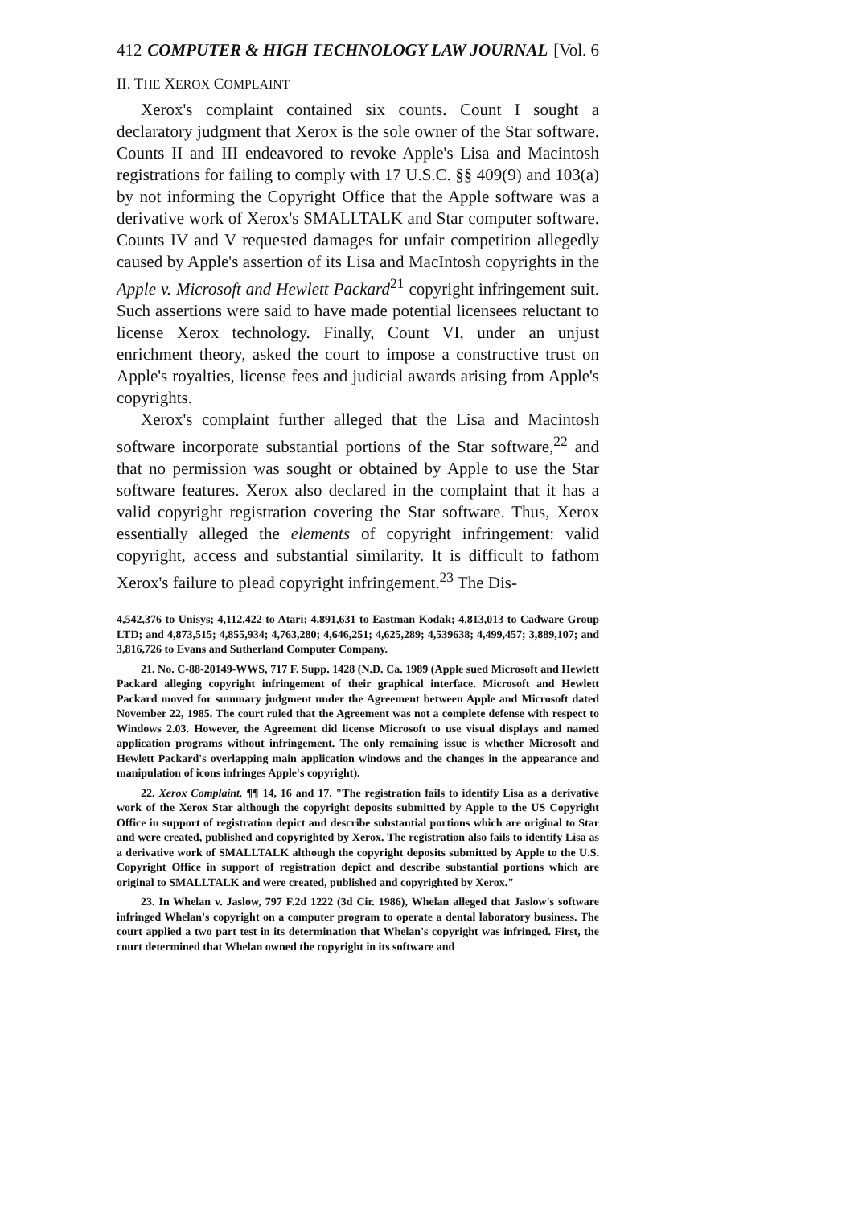412 COMPUTER & HIGH TECHNOLOGY LAW JOURNAL [Vol. 6
II. THE XEROX COMPLAINT
Xerox's complaint contained six counts. Count I sought a declaratory judgment that Xerox is the sole owner of the Star software. Counts II and III endeavored to revoke Apple's Lisa and Macintosh registrations for failing to comply with 17 U.S.C. §§ 409(9) and 103(a) by not informing the Copyright Office that the Apple software was a derivative work of Xerox's SMALLTALK and Star computer software. Counts IV and V requested damages for unfair competition allegedly caused by Apple's assertion of its Lisa and MacIntosh copyrights in the Apple v. Microsoft and Hewlett Packard<sup>21</sup> copyright infringement suit. Such assertions were said to have made potential licensees reluctant to license Xerox technology. Finally, Count VI, under an unjust enrichment theory, asked the court to impose a constructive trust on Apple's royalties, license fees and judicial awards arising from Apple's copyrights.
Xerox's complaint further alleged that the Lisa and Macintosh software incorporate substantial portions of the Star software,<sup>22</sup> and that no permission was sought or obtained by Apple to use the Star software features. Xerox also declared in the complaint that it has a valid copyright registration covering the Star software. Thus, Xerox essentially alleged the elements of copyright infringement: valid copyright, access and substantial similarity. It is difficult to fathom Xerox's failure to plead copyright infringement.<sup>23</sup> The Dis-
4,542,376 to Unisys; 4,112,422 to Atari; 4,891,631 to Eastman Kodak; 4,813,013 to Cadware Group LTD; and 4,873,515; 4,855,934; 4,763,280; 4,646,251; 4,625,289; 4,539638; 4,499,457; 3,889,107; and 3,816,726 to Evans and Sutherland Computer Company.
21. No. C-88-20149-WWS, 717 F. Supp. 1428 (N.D. Ca. 1989 (Apple sued Microsoft and Hewlett Packard alleging copyright infringement of their graphical interface. Microsoft and Hewlett Packard moved for summary judgment under the Agreement between Apple and Microsoft dated November 22, 1985. The court ruled that the Agreement was not a complete defense with respect to Windows 2.03. However, the Agreement did license Microsoft to use visual displays and named application programs without infringement. The only remaining issue is whether Microsoft and Hewlett Packard's overlapping main application windows and the changes in the appearance and manipulation of icons infringes Apple's copyright).
22. Xerox Complaint, ¶¶ 14, 16 and 17. "The registration fails to identify Lisa as a derivative work of the Xerox Star although the copyright deposits submitted by Apple to the US Copyright Office in support of registration depict and describe substantial portions which are original to Star and were created, published and copyrighted by Xerox. The registration also fails to identify Lisa as a derivative work of SMALLTALK although the copyright deposits submitted by Apple to the U.S. Copyright Office in support of registration depict and describe substantial portions which are original to SMALLTALK and were created, published and copyrighted by Xerox."
23. In Whelan v. Jaslow, 797 F.2d 1222 (3d Cir. 1986), Whelan alleged that Jaslow's software infringed Whelan's copyright on a computer program to operate a dental laboratory business. The court applied a two part test in its determination that Whelan's copyright was infringed. First, the court determined that Whelan owned the copyright in its software and